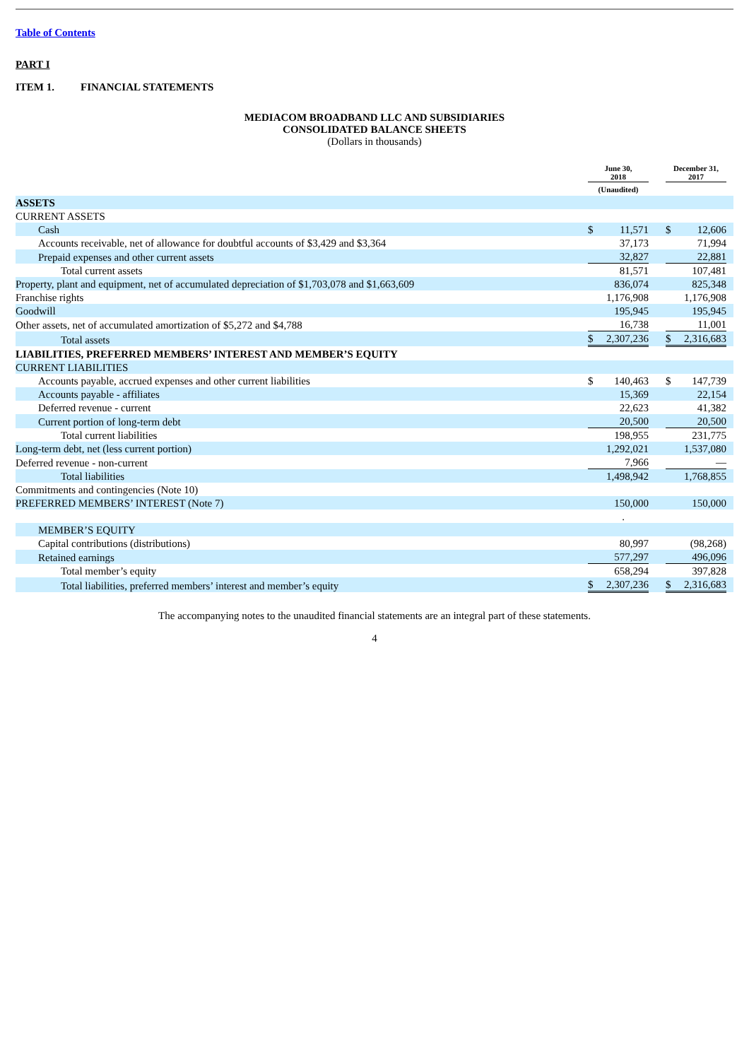Table of Contents
PART I
ITEM 1. FINANCIAL STATEMENTS
MEDIACOM BROADBAND LLC AND SUBSIDIARIES
CONSOLIDATED BALANCE SHEETS
(Dollars in thousands)
| | June 30, 2018 | | | December 31, 2017 | | |
| | (Unaudited) | | | | | |
| ASSETS | | | | | | |
| CURRENT ASSETS | | | | | | |
| Cash | $ | 11,571 | | $ | 12,606 | |
| Accounts receivable, net of allowance for doubtful accounts of $3,429 and $3,364 | | 37,173 | | | 71,994 | |
| Prepaid expenses and other current assets | | 32,827 | | | 22,881 | |
| Total current assets | | 81,571 | | | 107,481 | |
| Property, plant and equipment, net of accumulated depreciation of $1,703,078 and $1,663,609 | | 836,074 | | | 825,348 | |
| Franchise rights | | 1,176,908 | | | 1,176,908 | |
| Goodwill | | 195,945 | | | 195,945 | |
| Other assets, net of accumulated amortization of $5,272 and $4,788 | | 16,738 | | | 11,001 | |
| Total assets | $ | 2,307,236 | | $ | 2,316,683 | |
| LIABILITIES, PREFERRED MEMBERS’ INTEREST AND MEMBER’S EQUITY | | | | | | |
| CURRENT LIABILITIES | | | | | | |
| Accounts payable, accrued expenses and other current liabilities | $ | 140,463 | | $ | 147,739 | |
| Accounts payable - affiliates | | 15,369 | | | 22,154 | |
| Deferred revenue - current | | 22,623 | | | 41,382 | |
| Current portion of long-term debt | | 20,500 | | | 20,500 | |
| Total current liabilities | | 198,955 | | | 231,775 | |
| Long-term debt, net (less current portion) | | 1,292,021 | | | 1,537,080 | |
| Deferred revenue - non-current | | 7,966 | | | — | |
| Total liabilities | | 1,498,942 | | | 1,768,855 | |
| Commitments and contingencies (Note 10) | | | | | | |
| PREFERRED MEMBERS’ INTEREST (Note 7) | | 150,000 | | | 150,000 | |
| | | . | | | | |
| MEMBER’S EQUITY | | | | | | |
| Capital contributions (distributions) | | 80,997 | | | (98,268) | |
| Retained earnings | | 577,297 | | | 496,096 | |
| Total member’s equity | | 658,294 | | | 397,828 | |
| Total liabilities, preferred members’ interest and member’s equity | $ | 2,307,236 | | $ | 2,316,683 | |
The accompanying notes to the unaudited financial statements are an integral part of these statements.
4